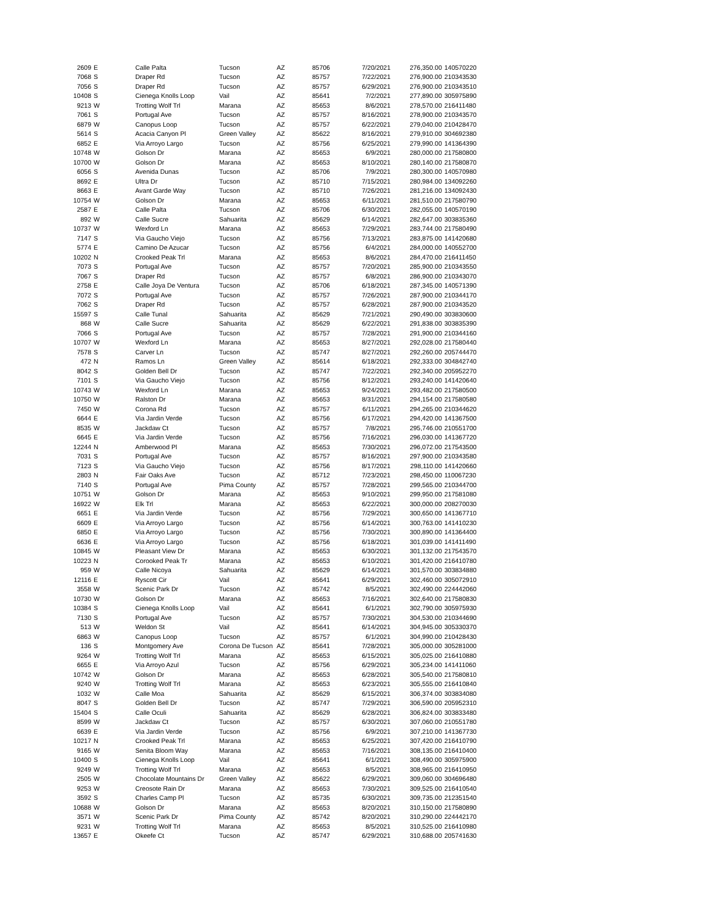| 2609 | E | Calle Palta | Tucson | AZ | 85706 | 7/20/2021 | 276,350.00 | 140570220 |
| 7068 | S | Draper Rd | Tucson | AZ | 85757 | 7/22/2021 | 276,900.00 | 210343530 |
| 7056 | S | Draper Rd | Tucson | AZ | 85757 | 6/29/2021 | 276,900.00 | 210343510 |
| 10408 | S | Cienega Knolls Loop | Vail | AZ | 85641 | 7/2/2021 | 277,890.00 | 305975890 |
| 9213 | W | Trotting Wolf Trl | Marana | AZ | 85653 | 8/6/2021 | 278,570.00 | 216411480 |
| 7061 | S | Portugal Ave | Tucson | AZ | 85757 | 8/16/2021 | 278,900.00 | 210343570 |
| 6879 | W | Canopus Loop | Tucson | AZ | 85757 | 6/22/2021 | 279,040.00 | 210428470 |
| 5614 | S | Acacia Canyon Pl | Green Valley | AZ | 85622 | 8/16/2021 | 279,910.00 | 304692380 |
| 6852 | E | Via Arroyo Largo | Tucson | AZ | 85756 | 6/25/2021 | 279,990.00 | 141364390 |
| 10748 | W | Golson Dr | Marana | AZ | 85653 | 6/9/2021 | 280,000.00 | 217580800 |
| 10700 | W | Golson Dr | Marana | AZ | 85653 | 8/10/2021 | 280,140.00 | 217580870 |
| 6056 | S | Avenida Dunas | Tucson | AZ | 85706 | 7/9/2021 | 280,300.00 | 140570980 |
| 8692 | E | Ultra Dr | Tucson | AZ | 85710 | 7/15/2021 | 280,984.00 | 134092260 |
| 8663 | E | Avant Garde Way | Tucson | AZ | 85710 | 7/26/2021 | 281,216.00 | 134092430 |
| 10754 | W | Golson Dr | Marana | AZ | 85653 | 6/11/2021 | 281,510.00 | 217580790 |
| 2587 | E | Calle Palta | Tucson | AZ | 85706 | 6/30/2021 | 282,055.00 | 140570190 |
| 892 | W | Calle Sucre | Sahuarita | AZ | 85629 | 6/14/2021 | 282,647.00 | 303835360 |
| 10737 | W | Wexford Ln | Marana | AZ | 85653 | 7/29/2021 | 283,744.00 | 217580490 |
| 7147 | S | Via Gaucho Viejo | Tucson | AZ | 85756 | 7/13/2021 | 283,875.00 | 141420680 |
| 5774 | E | Camino De Azucar | Tucson | AZ | 85756 | 6/4/2021 | 284,000.00 | 140552700 |
| 10202 | N | Crooked Peak Trl | Marana | AZ | 85653 | 8/6/2021 | 284,470.00 | 216411450 |
| 7073 | S | Portugal Ave | Tucson | AZ | 85757 | 7/20/2021 | 285,900.00 | 210343550 |
| 7067 | S | Draper Rd | Tucson | AZ | 85757 | 6/8/2021 | 286,900.00 | 210343070 |
| 2758 | E | Calle Joya De Ventura | Tucson | AZ | 85706 | 6/18/2021 | 287,345.00 | 140571390 |
| 7072 | S | Portugal Ave | Tucson | AZ | 85757 | 7/26/2021 | 287,900.00 | 210344170 |
| 7062 | S | Draper Rd | Tucson | AZ | 85757 | 6/28/2021 | 287,900.00 | 210343520 |
| 15597 | S | Calle Tunal | Sahuarita | AZ | 85629 | 7/21/2021 | 290,490.00 | 303830600 |
| 868 | W | Calle Sucre | Sahuarita | AZ | 85629 | 6/22/2021 | 291,838.00 | 303835390 |
| 7066 | S | Portugal Ave | Tucson | AZ | 85757 | 7/28/2021 | 291,900.00 | 210344160 |
| 10707 | W | Wexford Ln | Marana | AZ | 85653 | 8/27/2021 | 292,028.00 | 217580440 |
| 7578 | S | Carver Ln | Tucson | AZ | 85747 | 8/27/2021 | 292,260.00 | 205744470 |
| 472 | N | Ramos Ln | Green Valley | AZ | 85614 | 6/18/2021 | 292,333.00 | 304842740 |
| 8042 | S | Golden Bell Dr | Tucson | AZ | 85747 | 7/22/2021 | 292,340.00 | 205952270 |
| 7101 | S | Via Gaucho Viejo | Tucson | AZ | 85756 | 8/12/2021 | 293,240.00 | 141420640 |
| 10743 | W | Wexford Ln | Marana | AZ | 85653 | 9/24/2021 | 293,482.00 | 217580500 |
| 10750 | W | Ralston Dr | Marana | AZ | 85653 | 8/31/2021 | 294,154.00 | 217580580 |
| 7450 | W | Corona Rd | Tucson | AZ | 85757 | 6/11/2021 | 294,265.00 | 210344620 |
| 6644 | E | Via Jardin Verde | Tucson | AZ | 85756 | 6/17/2021 | 294,420.00 | 141367500 |
| 8535 | W | Jackdaw Ct | Tucson | AZ | 85757 | 7/8/2021 | 295,746.00 | 210551700 |
| 6645 | E | Via Jardin Verde | Tucson | AZ | 85756 | 7/16/2021 | 296,030.00 | 141367720 |
| 12244 | N | Amberwood Pl | Marana | AZ | 85653 | 7/30/2021 | 296,072.00 | 217543500 |
| 7031 | S | Portugal Ave | Tucson | AZ | 85757 | 8/16/2021 | 297,900.00 | 210343580 |
| 7123 | S | Via Gaucho Viejo | Tucson | AZ | 85756 | 8/17/2021 | 298,110.00 | 141420660 |
| 2803 | N | Fair Oaks Ave | Tucson | AZ | 85712 | 7/23/2021 | 298,450.00 | 110067230 |
| 7140 | S | Portugal Ave | Pima County | AZ | 85757 | 7/28/2021 | 299,565.00 | 210344700 |
| 10751 | W | Golson Dr | Marana | AZ | 85653 | 9/10/2021 | 299,950.00 | 217581080 |
| 16922 | W | Elk Trl | Marana | AZ | 85653 | 6/22/2021 | 300,000.00 | 208270030 |
| 6651 | E | Via Jardin Verde | Tucson | AZ | 85756 | 7/29/2021 | 300,650.00 | 141367710 |
| 6609 | E | Via Arroyo Largo | Tucson | AZ | 85756 | 6/14/2021 | 300,763.00 | 141410230 |
| 6850 | E | Via Arroyo Largo | Tucson | AZ | 85756 | 7/30/2021 | 300,890.00 | 141364400 |
| 6636 | E | Via Arroyo Largo | Tucson | AZ | 85756 | 6/18/2021 | 301,039.00 | 141411490 |
| 10845 | W | Pleasant View Dr | Marana | AZ | 85653 | 6/30/2021 | 301,132.00 | 217543570 |
| 10223 | N | Corooked Peak Tr | Marana | AZ | 85653 | 6/10/2021 | 301,420.00 | 216410780 |
| 959 | W | Calle Nicoya | Sahuarita | AZ | 85629 | 6/14/2021 | 301,570.00 | 303834880 |
| 12116 | E | Ryscott Cir | Vail | AZ | 85641 | 6/29/2021 | 302,460.00 | 305072910 |
| 3558 | W | Scenic Park Dr | Tucson | AZ | 85742 | 8/5/2021 | 302,490.00 | 224442060 |
| 10730 | W | Golson Dr | Marana | AZ | 85653 | 7/16/2021 | 302,640.00 | 217580830 |
| 10384 | S | Cienega Knolls Loop | Vail | AZ | 85641 | 6/1/2021 | 302,790.00 | 305975930 |
| 7130 | S | Portugal Ave | Tucson | AZ | 85757 | 7/30/2021 | 304,530.00 | 210344690 |
| 513 | W | Weldon St | Vail | AZ | 85641 | 6/14/2021 | 304,945.00 | 305330370 |
| 6863 | W | Canopus Loop | Tucson | AZ | 85757 | 6/1/2021 | 304,990.00 | 210428430 |
| 136 | S | Montgomery Ave | Corona De Tucson | AZ | 85641 | 7/28/2021 | 305,000.00 | 305281000 |
| 9264 | W | Trotting Wolf Trl | Marana | AZ | 85653 | 6/15/2021 | 305,025.00 | 216410880 |
| 6655 | E | Via Arroyo Azul | Tucson | AZ | 85756 | 6/29/2021 | 305,234.00 | 141411060 |
| 10742 | W | Golson Dr | Marana | AZ | 85653 | 6/28/2021 | 305,540.00 | 217580810 |
| 9240 | W | Trotting Wolf Trl | Marana | AZ | 85653 | 6/23/2021 | 305,555.00 | 216410840 |
| 1032 | W | Calle Moa | Sahuarita | AZ | 85629 | 6/15/2021 | 306,374.00 | 303834080 |
| 8047 | S | Golden Bell Dr | Tucson | AZ | 85747 | 7/29/2021 | 306,590.00 | 205952310 |
| 15404 | S | Calle Oculi | Sahuarita | AZ | 85629 | 6/28/2021 | 306,824.00 | 303833480 |
| 8599 | W | Jackdaw Ct | Tucson | AZ | 85757 | 6/30/2021 | 307,060.00 | 210551780 |
| 6639 | E | Via Jardin Verde | Tucson | AZ | 85756 | 6/9/2021 | 307,210.00 | 141367730 |
| 10217 | N | Crooked Peak Trl | Marana | AZ | 85653 | 6/25/2021 | 307,420.00 | 216410790 |
| 9165 | W | Senita Bloom Way | Marana | AZ | 85653 | 7/16/2021 | 308,135.00 | 216410400 |
| 10400 | S | Cienega Knolls Loop | Vail | AZ | 85641 | 6/1/2021 | 308,490.00 | 305975900 |
| 9249 | W | Trotting Wolf Trl | Marana | AZ | 85653 | 8/5/2021 | 308,965.00 | 216410950 |
| 2505 | W | Chocolate Mountains Dr | Green Valley | AZ | 85622 | 6/29/2021 | 309,060.00 | 304696480 |
| 9253 | W | Creosote Rain Dr | Marana | AZ | 85653 | 7/30/2021 | 309,525.00 | 216410540 |
| 3592 | S | Charles Camp Pl | Tucson | AZ | 85735 | 6/30/2021 | 309,735.00 | 212351540 |
| 10688 | W | Golson Dr | Marana | AZ | 85653 | 8/20/2021 | 310,150.00 | 217580890 |
| 3571 | W | Scenic Park Dr | Pima County | AZ | 85742 | 8/20/2021 | 310,290.00 | 224442170 |
| 9231 | W | Trotting Wolf Trl | Marana | AZ | 85653 | 8/5/2021 | 310,525.00 | 216410980 |
| 13657 | E | Okeefe Ct | Tucson | AZ | 85747 | 6/29/2021 | 310,688.00 | 205741630 |